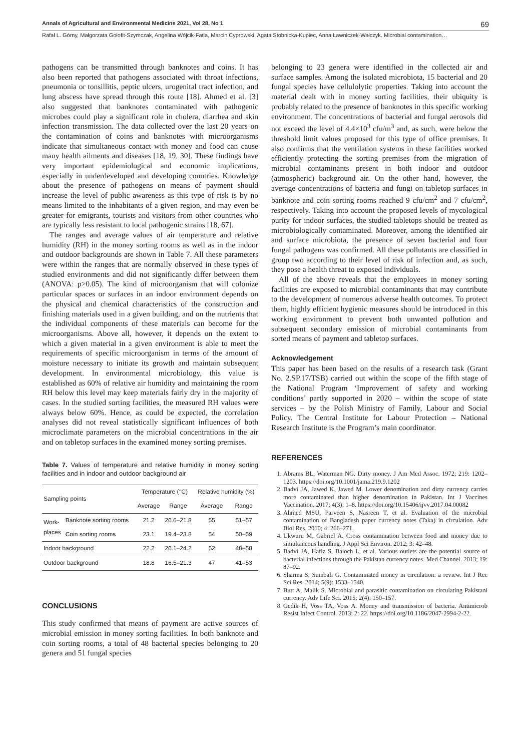Annals of Agricultural and Environmental Medicine 2021, Vol 28, No 1 69
Rafał L. Górny, Małgorzata Gołofit-Szymczak, Angelina Wójcik-Fatla, Marcin Cyprowski, Agata Stobnicka-Kupiec, Anna Ławniczek-Wałczyk. Microbial contamination…
pathogens can be transmitted through banknotes and coins. It has also been reported that pathogens associated with throat infections, pneumonia or tonsillitis, peptic ulcers, urogenital tract infection, and lung abscess have spread through this route [18]. Ahmed et al. [3] also suggested that banknotes contaminated with pathogenic microbes could play a significant role in cholera, diarrhea and skin infection transmission. The data collected over the last 20 years on the contamination of coins and banknotes with microorganisms indicate that simultaneous contact with money and food can cause many health ailments and diseases [18, 19, 30]. These findings have very important epidemiological and economic implications, especially in underdeveloped and developing countries. Knowledge about the presence of pathogens on means of payment should increase the level of public awareness as this type of risk is by no means limited to the inhabitants of a given region, and may even be greater for emigrants, tourists and visitors from other countries who are typically less resistant to local pathogenic strains [18, 67].
The ranges and average values of air temperature and relative humidity (RH) in the money sorting rooms as well as in the indoor and outdoor backgrounds are shown in Table 7. All these parameters were within the ranges that are normally observed in these types of studied environments and did not significantly differ between them (ANOVA: p>0.05). The kind of microorganism that will colonize particular spaces or surfaces in an indoor environment depends on the physical and chemical characteristics of the construction and finishing materials used in a given building, and on the nutrients that the individual components of these materials can become for the microorganisms. Above all, however, it depends on the extent to which a given material in a given environment is able to meet the requirements of specific microorganism in terms of the amount of moisture necessary to initiate its growth and maintain subsequent development. In environmental microbiology, this value is established as 60% of relative air humidity and maintaining the room RH below this level may keep materials fairly dry in the majority of cases. In the studied sorting facilities, the measured RH values were always below 60%. Hence, as could be expected, the correlation analyses did not reveal statistically significant influences of both microclimate parameters on the microbial concentrations in the air and on tabletop surfaces in the examined money sorting premises.
Table 7. Values of temperature and relative humidity in money sorting facilities and in indoor and outdoor background air
| Sampling points | | Temperature (°C) | | Relative humidity (%) | |
| --- | --- | --- | --- | --- | --- |
| | | Average | Range | Average | Range |
| Work- places | Banknote sorting rooms | 21.2 | 20.6–21.8 | 55 | 51–57 |
| | Coin sorting rooms | 23.1 | 19.4–23.8 | 54 | 50–59 |
| Indoor background | | 22.2 | 20.1–24.2 | 52 | 48–58 |
| Outdoor background | | 18.8 | 16.5–21.3 | 47 | 41–53 |
CONCLUSIONS
This study confirmed that means of payment are active sources of microbial emission in money sorting facilities. In both banknote and coin sorting rooms, a total of 48 bacterial species belonging to 20 genera and 51 fungal species
belonging to 23 genera were identified in the collected air and surface samples. Among the isolated microbiota, 15 bacterial and 20 fungal species have cellulolytic properties. Taking into account the material dealt with in money sorting facilities, their ubiquity is probably related to the presence of banknotes in this specific working environment. The concentrations of bacterial and fungal aerosols did not exceed the level of 4.4×10<sup>3</sup> cfu/m<sup>3</sup> and, as such, were below the threshold limit values proposed for this type of office premises. It also confirms that the ventilation systems in these facilities worked efficiently protecting the sorting premises from the migration of microbial contaminants present in both indoor and outdoor (atmospheric) background air. On the other hand, however, the average concentrations of bacteria and fungi on tabletop surfaces in banknote and coin sorting rooms reached 9 cfu/cm<sup>2</sup> and 7 cfu/cm<sup>2</sup>, respectively. Taking into account the proposed levels of mycological purity for indoor surfaces, the studied tabletops should be treated as microbiologically contaminated. Moreover, among the identified air and surface microbiota, the presence of seven bacterial and four fungal pathogens was confirmed. All these pollutants are classified in group two according to their level of risk of infection and, as such, they pose a health threat to exposed individuals.
All of the above reveals that the employees in money sorting facilities are exposed to microbial contaminants that may contribute to the development of numerous adverse health outcomes. To protect them, highly efficient hygienic measures should be introduced in this working environment to prevent both unwanted pollution and subsequent secondary emission of microbial contaminants from sorted means of payment and tabletop surfaces.
Acknowledgement
This paper has been based on the results of a research task (Grant No. 2.SP.17/TSB) carried out within the scope of the fifth stage of the National Program ‘Improvement of safety and working conditions’ partly supported in 2020 – within the scope of state services – by the Polish Ministry of Family, Labour and Social Policy. The Central Institute for Labour Protection – National Research Institute is the Program’s main coordinator.
REFERENCES
1. Abrams BL, Waterman NG. Dirty money. J Am Med Assoc. 1972; 219: 1202–1203. https://doi.org/10.1001/jama.219.9.1202
2. Badvi JA, Jawed K, Jawed M. Lower denomination and dirty currency carries more contaminated than higher denomination in Pakistan. Int J Vaccines Vaccination. 2017; 4(3): 1–8. https://doi.org/10.15406/ijvv.2017.04.00082
3. Ahmed MSU, Parveen S, Nasreen T, et al. Evaluation of the microbial contamination of Bangladesh paper currency notes (Taka) in circulation. Adv Biol Res. 2010; 4: 266–271.
4. Ukwuru M, Gabriel A. Cross contamination between food and money due to simultaneous handling. J Appl Sci Environ. 2012; 3: 42–48.
5. Badvi JA, Hafiz S, Baloch L, et al. Various outlets are the potential source of bacterial infections through the Pakistan currency notes. Med Channel. 2013; 19: 87–92.
6. Sharma S, Sumbali G. Contaminated money in circulation: a review. Int J Rec Sci Res. 2014; 5(9): 1533–1540.
7. Butt A, Malik S. Microbial and parasitic contamination on circulating Pakistani currency. Adv Life Sci. 2015; 2(4): 150–157.
8. Gedik H, Voss TA, Voss A. Money and transmission of bacteria. Antimicrob Resist Infect Control. 2013; 2: 22. https://doi.org/10.1186/2047-2994-2-22.